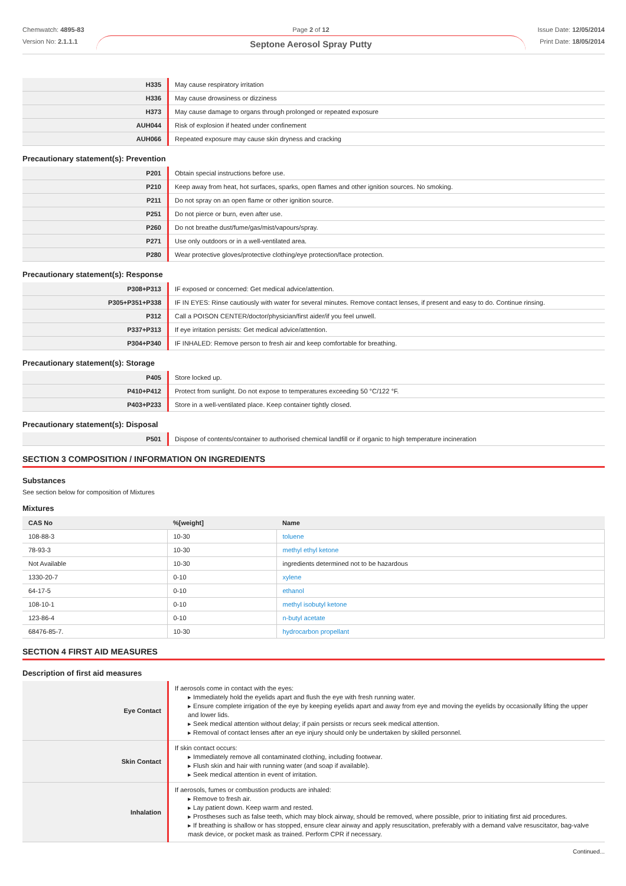Chemwatch: 4895-83
Version No: 2.1.1.1
Page 2 of 12
Septone Aerosol Spray Putty
Issue Date: 12/05/2014
Print Date: 18/05/2014
| H335 | May cause respiratory irritation |
| H336 | May cause drowsiness or dizziness |
| H373 | May cause damage to organs through prolonged or repeated exposure |
| AUH044 | Risk of explosion if heated under confinement |
| AUH066 | Repeated exposure may cause skin dryness and cracking |
Precautionary statement(s): Prevention
| P201 | Obtain special instructions before use. |
| P210 | Keep away from heat, hot surfaces, sparks, open flames and other ignition sources. No smoking. |
| P211 | Do not spray on an open flame or other ignition source. |
| P251 | Do not pierce or burn, even after use. |
| P260 | Do not breathe dust/fume/gas/mist/vapours/spray. |
| P271 | Use only outdoors or in a well-ventilated area. |
| P280 | Wear protective gloves/protective clothing/eye protection/face protection. |
Precautionary statement(s): Response
| P308+P313 | IF exposed or concerned: Get medical advice/attention. |
| P305+P351+P338 | IF IN EYES: Rinse cautiously with water for several minutes. Remove contact lenses, if present and easy to do. Continue rinsing. |
| P312 | Call a POISON CENTER/doctor/physician/first aider/if you feel unwell. |
| P337+P313 | If eye irritation persists: Get medical advice/attention. |
| P304+P340 | IF INHALED: Remove person to fresh air and keep comfortable for breathing. |
Precautionary statement(s): Storage
| P405 | Store locked up. |
| P410+P412 | Protect from sunlight. Do not expose to temperatures exceeding 50 °C/122 °F. |
| P403+P233 | Store in a well-ventilated place. Keep container tightly closed. |
Precautionary statement(s): Disposal
| P501 | Dispose of contents/container to authorised chemical landfill or if organic to high temperature incineration |
SECTION 3 COMPOSITION / INFORMATION ON INGREDIENTS
Substances
See section below for composition of Mixtures
Mixtures
| CAS No | %[weight] | Name |
| --- | --- | --- |
| 108-88-3 | 10-30 | toluene |
| 78-93-3 | 10-30 | methyl ethyl ketone |
| Not Available | 10-30 | ingredients determined not to be hazardous |
| 1330-20-7 | 0-10 | xylene |
| 64-17-5 | 0-10 | ethanol |
| 108-10-1 | 0-10 | methyl isobutyl ketone |
| 123-86-4 | 0-10 | n-butyl acetate |
| 68476-85-7. | 10-30 | hydrocarbon propellant |
SECTION 4 FIRST AID MEASURES
Description of first aid measures
| Eye Contact | If aerosols come in contact with the eyes: ▸ Immediately hold the eyelids apart and flush the eye with fresh running water. ▸ Ensure complete irrigation of the eye by keeping eyelids apart and away from eye and moving the eyelids by occasionally lifting the upper and lower lids. ▸ Seek medical attention without delay; if pain persists or recurs seek medical attention. ▸ Removal of contact lenses after an eye injury should only be undertaken by skilled personnel. |
| Skin Contact | If skin contact occurs: ▸ Immediately remove all contaminated clothing, including footwear. ▸ Flush skin and hair with running water (and soap if available). ▸ Seek medical attention in event of irritation. |
| Inhalation | If aerosols, fumes or combustion products are inhaled: ▸ Remove to fresh air. ▸ Lay patient down. Keep warm and rested. ▸ Prostheses such as false teeth, which may block airway, should be removed, where possible, prior to initiating first aid procedures. ▸ If breathing is shallow or has stopped, ensure clear airway and apply resuscitation, preferably with a demand valve resuscitator, bag-valve mask device, or pocket mask as trained. Perform CPR if necessary. |
Continued...